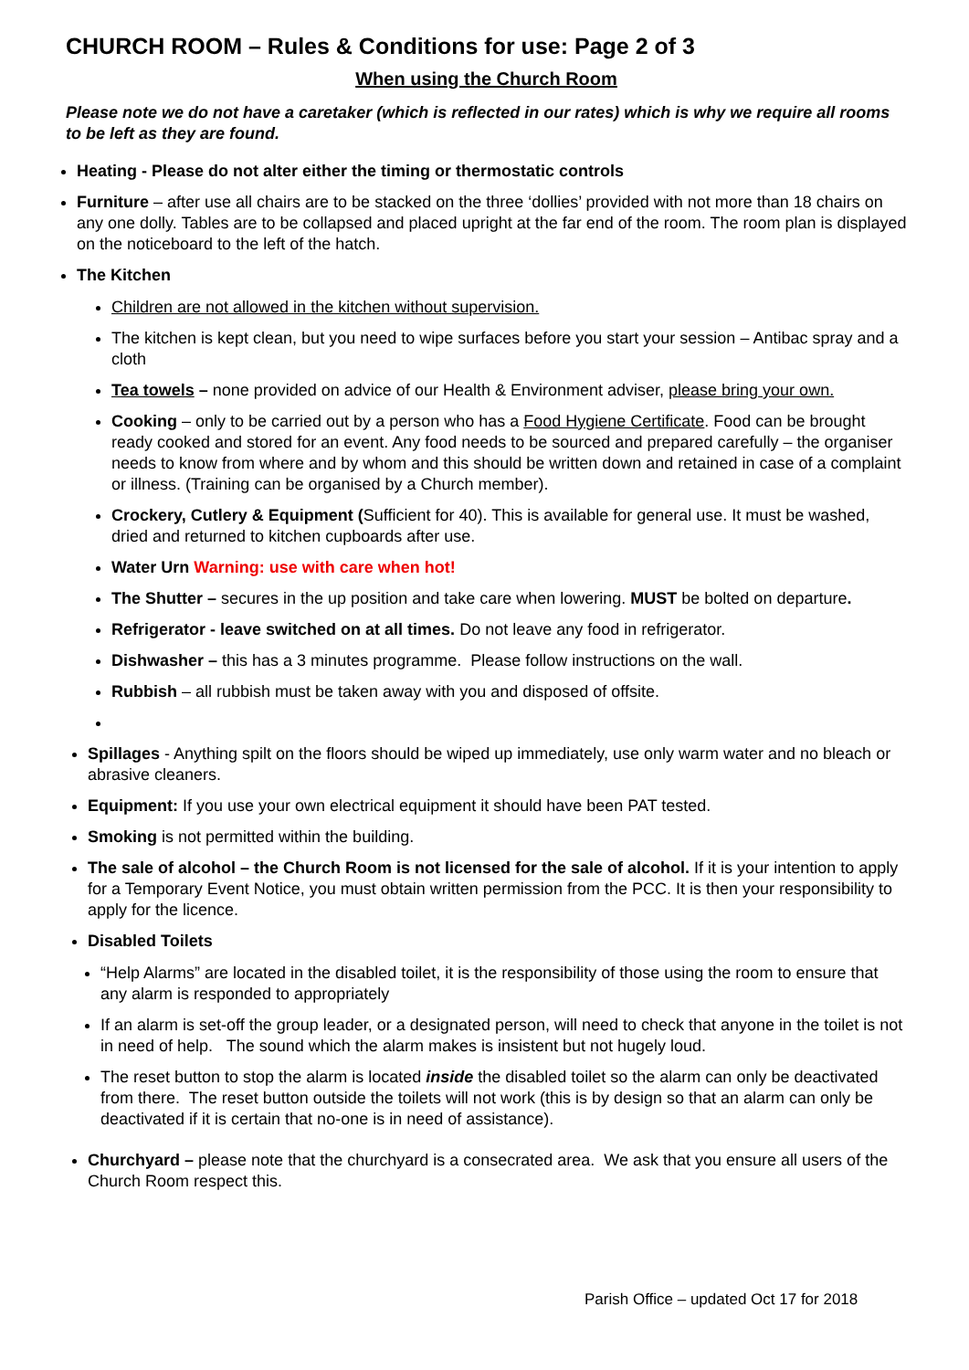CHURCH ROOM – Rules & Conditions for use: Page 2 of 3
When using the Church Room
Please note we do not have a caretaker (which is reflected in our rates) which is why we require all rooms to be left as they are found.
Heating - Please do not alter either the timing or thermostatic controls
Furniture – after use all chairs are to be stacked on the three ‘dollies’ provided with not more than 18 chairs on any one dolly. Tables are to be collapsed and placed upright at the far end of the room. The room plan is displayed on the noticeboard to the left of the hatch.
The Kitchen
Children are not allowed in the kitchen without supervision.
The kitchen is kept clean, but you need to wipe surfaces before you start your session – Antibac spray and a cloth
Tea towels – none provided on advice of our Health & Environment adviser, please bring your own.
Cooking – only to be carried out by a person who has a Food Hygiene Certificate. Food can be brought ready cooked and stored for an event. Any food needs to be sourced and prepared carefully – the organiser needs to know from where and by whom and this should be written down and retained in case of a complaint or illness. (Training can be organised by a Church member).
Crockery, Cutlery & Equipment (Sufficient for 40). This is available for general use. It must be washed, dried and returned to kitchen cupboards after use.
Water Urn Warning: use with care when hot!
The Shutter – secures in the up position and take care when lowering. MUST be bolted on departure.
Refrigerator - leave switched on at all times. Do not leave any food in refrigerator.
Dishwasher – this has a 3 minutes programme. Please follow instructions on the wall.
Rubbish – all rubbish must be taken away with you and disposed of offsite.
Spillages - Anything spilt on the floors should be wiped up immediately, use only warm water and no bleach or abrasive cleaners.
Equipment: If you use your own electrical equipment it should have been PAT tested.
Smoking is not permitted within the building.
The sale of alcohol – the Church Room is not licensed for the sale of alcohol. If it is your intention to apply for a Temporary Event Notice, you must obtain written permission from the PCC. It is then your responsibility to apply for the licence.
Disabled Toilets
“Help Alarms” are located in the disabled toilet, it is the responsibility of those using the room to ensure that any alarm is responded to appropriately
If an alarm is set-off the group leader, or a designated person, will need to check that anyone in the toilet is not in need of help. The sound which the alarm makes is insistent but not hugely loud.
The reset button to stop the alarm is located inside the disabled toilet so the alarm can only be deactivated from there. The reset button outside the toilets will not work (this is by design so that an alarm can only be deactivated if it is certain that no-one is in need of assistance).
Churchyard – please note that the churchyard is a consecrated area. We ask that you ensure all users of the Church Room respect this.
Parish Office – updated Oct 17 for 2018